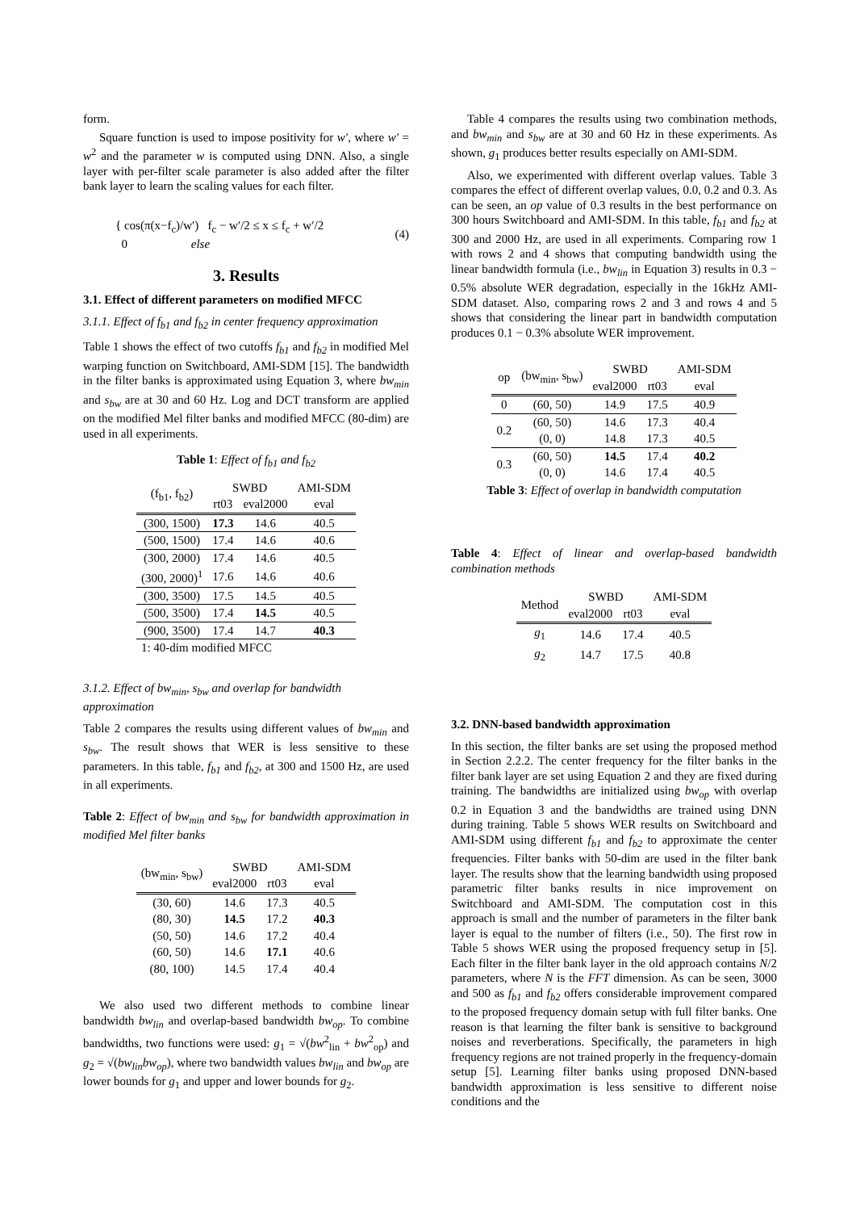form.
Square function is used to impose positivity for w′, where w′ = w<sup>2</sup> and the parameter w is computed using DNN. Also, a single layer with per-filter scale parameter is also added after the filter bank layer to learn the scaling values for each filter.
{ cos(π(x−f<sub>c</sub>)/w′) f<sub>c</sub> − w′/2 ≤ x ≤ f<sub>c</sub> + w′/2
0 else
(4)
3. Results
3.1. Effect of different parameters on modified MFCC
3.1.1. Effect of f<sub>b1</sub> and f<sub>b2</sub> in center frequency approximation
Table 1 shows the effect of two cutoffs f<sub>b1</sub> and f<sub>b2</sub> in modified Mel warping function on Switchboard, AMI-SDM [15]. The bandwidth in the filter banks is approximated using Equation 3, where bw<sub>min</sub> and s<sub>bw</sub> are at 30 and 60 Hz. Log and DCT transform are applied on the modified Mel filter banks and modified MFCC (80-dim) are used in all experiments.
Table 1: Effect of f<sub>b1</sub> and f<sub>b2</sub>
| (f<sub>b1</sub>, f<sub>b2</sub>) | SWBD | | AMI-SDM |
| --- | --- | --- | --- |
| | rt03 | eval2000 | eval |
| (300, 1500) | 17.3 | 14.6 | 40.5 |
| (500, 1500) | 17.4 | 14.6 | 40.6 |
| (300, 2000) | 17.4 | 14.6 | 40.5 |
| (300, 2000)<sup>1</sup> | 17.6 | 14.6 | 40.6 |
| (300, 3500) | 17.5 | 14.5 | 40.5 |
| (500, 3500) | 17.4 | 14.5 | 40.5 |
| (900, 3500) | 17.4 | 14.7 | 40.3 |
| 1: 40-dim modified MFCC | | | |
3.1.2. Effect of bw<sub>min</sub>, s<sub>bw</sub> and overlap for bandwidth approximation
Table 2 compares the results using different values of bw<sub>min</sub> and s<sub>bw</sub>. The result shows that WER is less sensitive to these parameters. In this table, f<sub>b1</sub> and f<sub>b2</sub>, at 300 and 1500 Hz, are used in all experiments.
Table 2: Effect of bw<sub>min</sub> and s<sub>bw</sub> for bandwidth approximation in modified Mel filter banks
| (bw<sub>min</sub>, s<sub>bw</sub>) | SWBD | | AMI-SDM |
| --- | --- | --- | --- |
| | eval2000 | rt03 | eval |
| (30, 60) | 14.6 | 17.3 | 40.5 |
| (80, 30) | 14.5 | 17.2 | 40.3 |
| (50, 50) | 14.6 | 17.2 | 40.4 |
| (60, 50) | 14.6 | 17.1 | 40.6 |
| (80, 100) | 14.5 | 17.4 | 40.4 |
We also used two different methods to combine linear bandwidth bw<sub>lin</sub> and overlap-based bandwidth bw<sub>op</sub>. To combine bandwidths, two functions were used: g<sub>1</sub> = √(bw<sup>2</sup><sub>lin</sub> + bw<sup>2</sup><sub>op</sub>) and g<sub>2</sub> = √(bw<sub>lin</sub>bw<sub>op</sub>), where two bandwidth values bw<sub>lin</sub> and bw<sub>op</sub> are lower bounds for g<sub>1</sub> and upper and lower bounds for g<sub>2</sub>.
Table 4 compares the results using two combination methods, and bw<sub>min</sub> and s<sub>bw</sub> are at 30 and 60 Hz in these experiments. As shown, g<sub>1</sub> produces better results especially on AMI-SDM.
Also, we experimented with different overlap values. Table 3 compares the effect of different overlap values, 0.0, 0.2 and 0.3. As can be seen, an op value of 0.3 results in the best performance on 300 hours Switchboard and AMI-SDM. In this table, f<sub>b1</sub> and f<sub>b2</sub> at 300 and 2000 Hz, are used in all experiments. Comparing row 1 with rows 2 and 4 shows that computing bandwidth using the linear bandwidth formula (i.e., bw<sub>lin</sub> in Equation 3) results in 0.3 − 0.5% absolute WER degradation, especially in the 16kHz AMI-SDM dataset. Also, comparing rows 2 and 3 and rows 4 and 5 shows that considering the linear part in bandwidth computation produces 0.1 − 0.3% absolute WER improvement.
| op | (bw<sub>min</sub>, s<sub>bw</sub>) | SWBD | | AMI-SDM |
| --- | --- | --- | --- | --- |
| | | eval2000 | rt03 | eval |
| 0 | (60, 50) | 14.9 | 17.5 | 40.9 |
| 0.2 | (60, 50) | 14.6 | 17.3 | 40.4 |
| | (0, 0) | 14.8 | 17.3 | 40.5 |
| 0.3 | (60, 50) | 14.5 | 17.4 | 40.2 |
| | (0, 0) | 14.6 | 17.4 | 40.5 |
Table 3: Effect of overlap in bandwidth computation
Table 4: Effect of linear and overlap-based bandwidth combination methods
| Method | SWBD | | AMI-SDM |
| --- | --- | --- | --- |
| | eval2000 | rt03 | eval |
| g<sub>1</sub> | 14.6 | 17.4 | 40.5 |
| g<sub>2</sub> | 14.7 | 17.5 | 40.8 |
3.2. DNN-based bandwidth approximation
In this section, the filter banks are set using the proposed method in Section 2.2.2. The center frequency for the filter banks in the filter bank layer are set using Equation 2 and they are fixed during training. The bandwidths are initialized using bw<sub>op</sub> with overlap 0.2 in Equation 3 and the bandwidths are trained using DNN during training. Table 5 shows WER results on Switchboard and AMI-SDM using different f<sub>b1</sub> and f<sub>b2</sub> to approximate the center frequencies. Filter banks with 50-dim are used in the filter bank layer. The results show that the learning bandwidth using proposed parametric filter banks results in nice improvement on Switchboard and AMI-SDM. The computation cost in this approach is small and the number of parameters in the filter bank layer is equal to the number of filters (i.e., 50). The first row in Table 5 shows WER using the proposed frequency setup in [5]. Each filter in the filter bank layer in the old approach contains N/2 parameters, where N is the FFT dimension. As can be seen, 3000 and 500 as f<sub>b1</sub> and f<sub>b2</sub> offers considerable improvement compared to the proposed frequency domain setup with full filter banks. One reason is that learning the filter bank is sensitive to background noises and reverberations. Specifically, the parameters in high frequency regions are not trained properly in the frequency-domain setup [5]. Learning filter banks using proposed DNN-based bandwidth approximation is less sensitive to different noise conditions and the